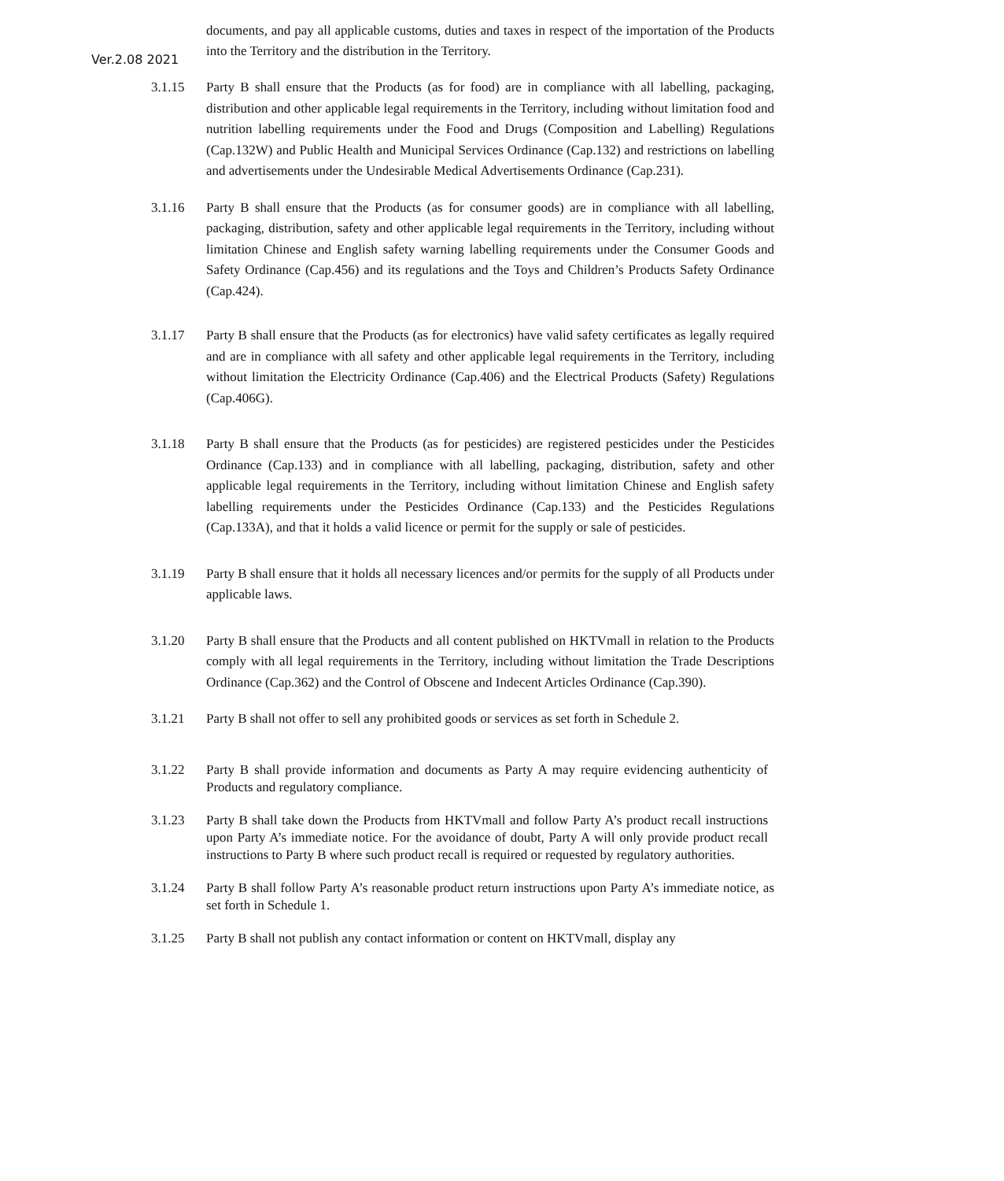Ver.2.08 2021
documents, and pay all applicable customs, duties and taxes in respect of the importation of the Products into the Territory and the distribution in the Territory.
3.1.15 Party B shall ensure that the Products (as for food) are in compliance with all labelling, packaging, distribution and other applicable legal requirements in the Territory, including without limitation food and nutrition labelling requirements under the Food and Drugs (Composition and Labelling) Regulations (Cap.132W) and Public Health and Municipal Services Ordinance (Cap.132) and restrictions on labelling and advertisements under the Undesirable Medical Advertisements Ordinance (Cap.231).
3.1.16 Party B shall ensure that the Products (as for consumer goods) are in compliance with all labelling, packaging, distribution, safety and other applicable legal requirements in the Territory, including without limitation Chinese and English safety warning labelling requirements under the Consumer Goods and Safety Ordinance (Cap.456) and its regulations and the Toys and Children’s Products Safety Ordinance (Cap.424).
3.1.17 Party B shall ensure that the Products (as for electronics) have valid safety certificates as legally required and are in compliance with all safety and other applicable legal requirements in the Territory, including without limitation the Electricity Ordinance (Cap.406) and the Electrical Products (Safety) Regulations (Cap.406G).
3.1.18 Party B shall ensure that the Products (as for pesticides) are registered pesticides under the Pesticides Ordinance (Cap.133) and in compliance with all labelling, packaging, distribution, safety and other applicable legal requirements in the Territory, including without limitation Chinese and English safety labelling requirements under the Pesticides Ordinance (Cap.133) and the Pesticides Regulations (Cap.133A), and that it holds a valid licence or permit for the supply or sale of pesticides.
3.1.19 Party B shall ensure that it holds all necessary licences and/or permits for the supply of all Products under applicable laws.
3.1.20 Party B shall ensure that the Products and all content published on HKTVmall in relation to the Products comply with all legal requirements in the Territory, including without limitation the Trade Descriptions Ordinance (Cap.362) and the Control of Obscene and Indecent Articles Ordinance (Cap.390).
3.1.21 Party B shall not offer to sell any prohibited goods or services as set forth in Schedule 2.
3.1.22 Party B shall provide information and documents as Party A may require evidencing authenticity of Products and regulatory compliance.
3.1.23 Party B shall take down the Products from HKTVmall and follow Party A’s product recall instructions upon Party A’s immediate notice. For the avoidance of doubt, Party A will only provide product recall instructions to Party B where such product recall is required or requested by regulatory authorities.
3.1.24 Party B shall follow Party A’s reasonable product return instructions upon Party A’s immediate notice, as set forth in Schedule 1.
3.1.25 Party B shall not publish any contact information or content on HKTVmall, display any